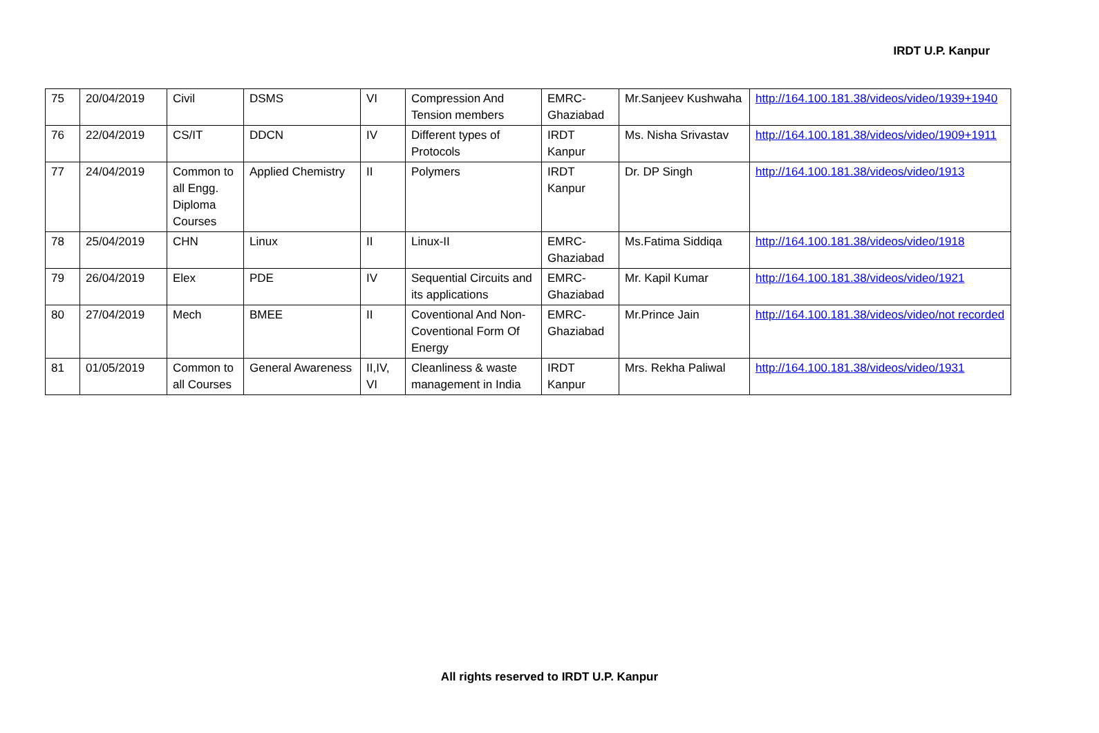IRDT U.P. Kanpur
| 75 | 20/04/2019 | Civil | DSMS | VI | Compression And Tension members | EMRC-Ghaziabad | Mr.Sanjeev Kushwaha | http://164.100.181.38/videos/video/1939+1940 |
| 76 | 22/04/2019 | CS/IT | DDCN | IV | Different types of Protocols | IRDT Kanpur | Ms. Nisha Srivastav | http://164.100.181.38/videos/video/1909+1911 |
| 77 | 24/04/2019 | Common to all Engg. Diploma Courses | Applied Chemistry | II | Polymers | IRDT Kanpur | Dr. DP Singh | http://164.100.181.38/videos/video/1913 |
| 78 | 25/04/2019 | CHN | Linux | II | Linux-II | EMRC-Ghaziabad | Ms.Fatima Siddiqa | http://164.100.181.38/videos/video/1918 |
| 79 | 26/04/2019 | Elex | PDE | IV | Sequential Circuits and its applications | EMRC-Ghaziabad | Mr. Kapil Kumar | http://164.100.181.38/videos/video/1921 |
| 80 | 27/04/2019 | Mech | BMEE | II | Coventional And Non-Coventional Form Of Energy | EMRC-Ghaziabad | Mr.Prince Jain | http://164.100.181.38/videos/video/not recorded |
| 81 | 01/05/2019 | Common to all Courses | General Awareness | II,IV, VI | Cleanliness & waste management in India | IRDT Kanpur | Mrs. Rekha Paliwal | http://164.100.181.38/videos/video/1931 |
All rights reserved to IRDT U.P. Kanpur